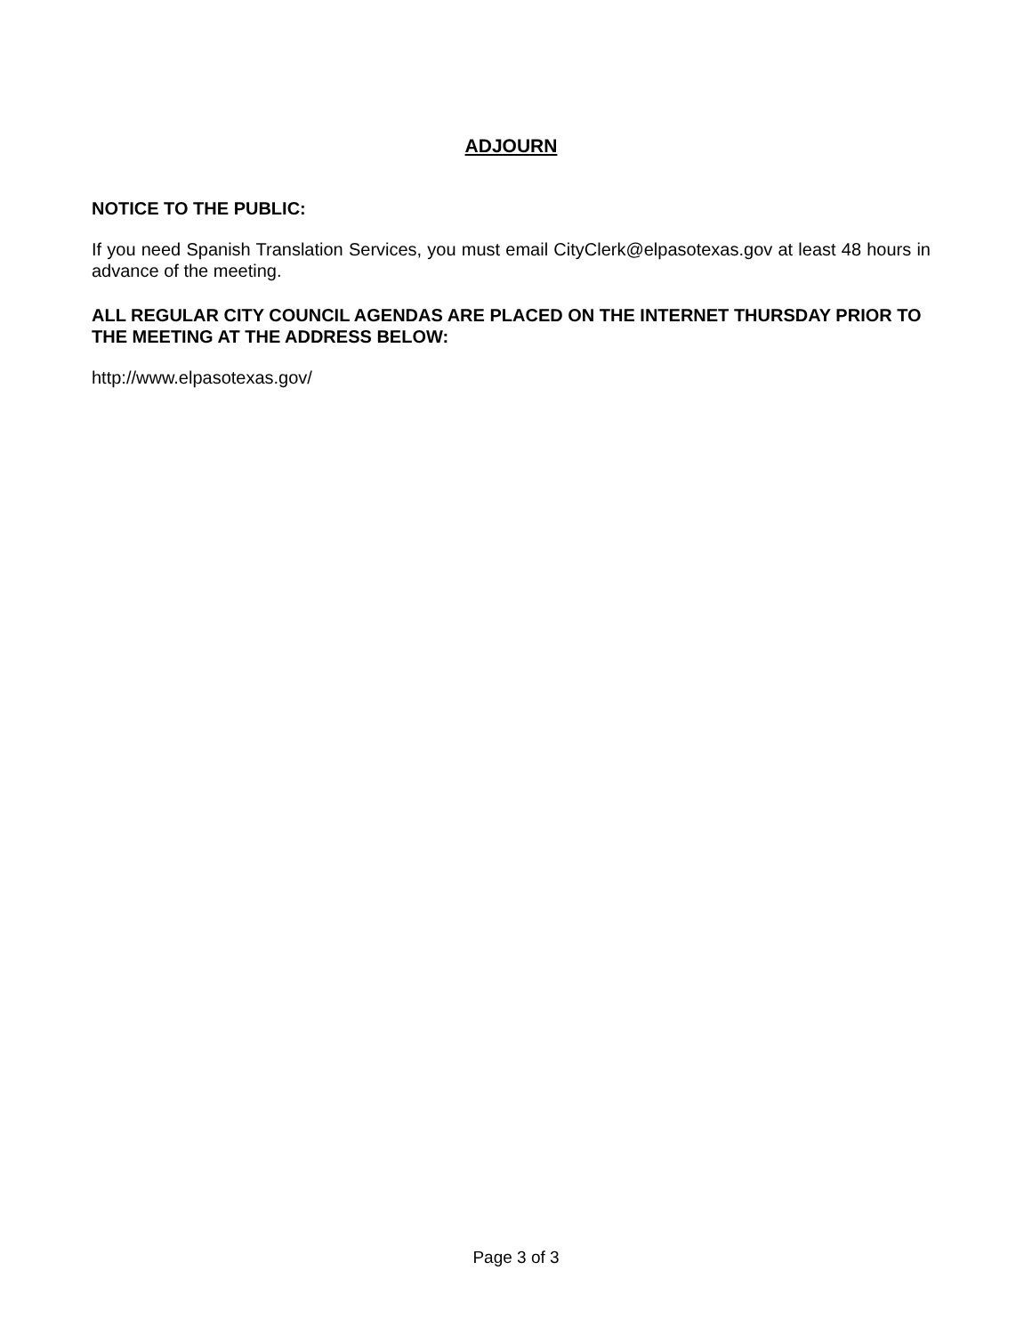ADJOURN
NOTICE TO THE PUBLIC:
If you need Spanish Translation Services, you must email CityClerk@elpasotexas.gov at least 48 hours in advance of the meeting.
ALL REGULAR CITY COUNCIL AGENDAS ARE PLACED ON THE INTERNET THURSDAY PRIOR TO THE MEETING AT THE ADDRESS BELOW:
http://www.elpasotexas.gov/
Page 3 of 3